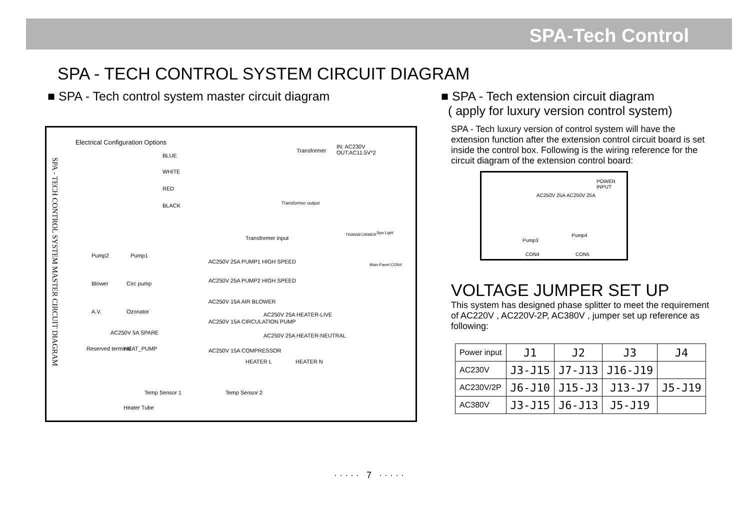SPA-Tech Control
SPA - TECH CONTROL SYSTEM CIRCUIT DIAGRAM
■ SPA - Tech control system master circuit diagram
SPA - TECH CONTROL SYSTEM MASTER CIRCUIT DIAGRAM
Electrical Configuration Options
BLUE
WHITE
RED
BLACK
Transformer
IN: AC230V
OUT:AC11.5V*2
Transformer output
Transformer input
Pump2 Pump1
Blower Circ pump
A.V. Ozonator
Reserved terminal HEAT_PUMP
AC250V 25A PUMP1 HIGH SPEED
AC250V 25A PUMP2 HIGH SPEED
AC250V 15A AIR BLOWER
AC250V 15A CIRCULATION PUMP
AC250V 15A COMPRESSOR
AC250V 25A HEATER-LIVE
AC250V 25A HEATER-NEUTRAL
AC250V 5A SPARE
HEATER L HEATER N
Temp Sensor 1 Temp Sensor 2
Heater Tube
TRANSFORMER Spa Light
Main Panel CON4
■ SPA - Tech extension circuit diagram
( apply for luxury version control system)
SPA - Tech luxury version of control system will have the extension function after the extension control circuit board is set inside the control box. Following is the wiring reference for the circuit diagram of the extension control board:
POWER INPUT
AC250V 25A AC250V 25A
Pump3
Pump4
CON4 CON5
VOLTAGE JUMPER SET UP
This system has designed phase splitter to meet the requirement of AC220V , AC220V-2P, AC380V , jumper set up reference as following:
| Power input | J1 | J2 | J3 | J4 |
| --- | --- | --- | --- | --- |
| AC230V | J3-J15 | J7-J13 | J16-J19 | |
| AC230V/2P | J6-J10 | J15-J3 | J13-J7 | J5-J19 |
| AC380V | J3-J15 | J6-J13 | J5-J19 | |
· · · · · 7 · · · · ·